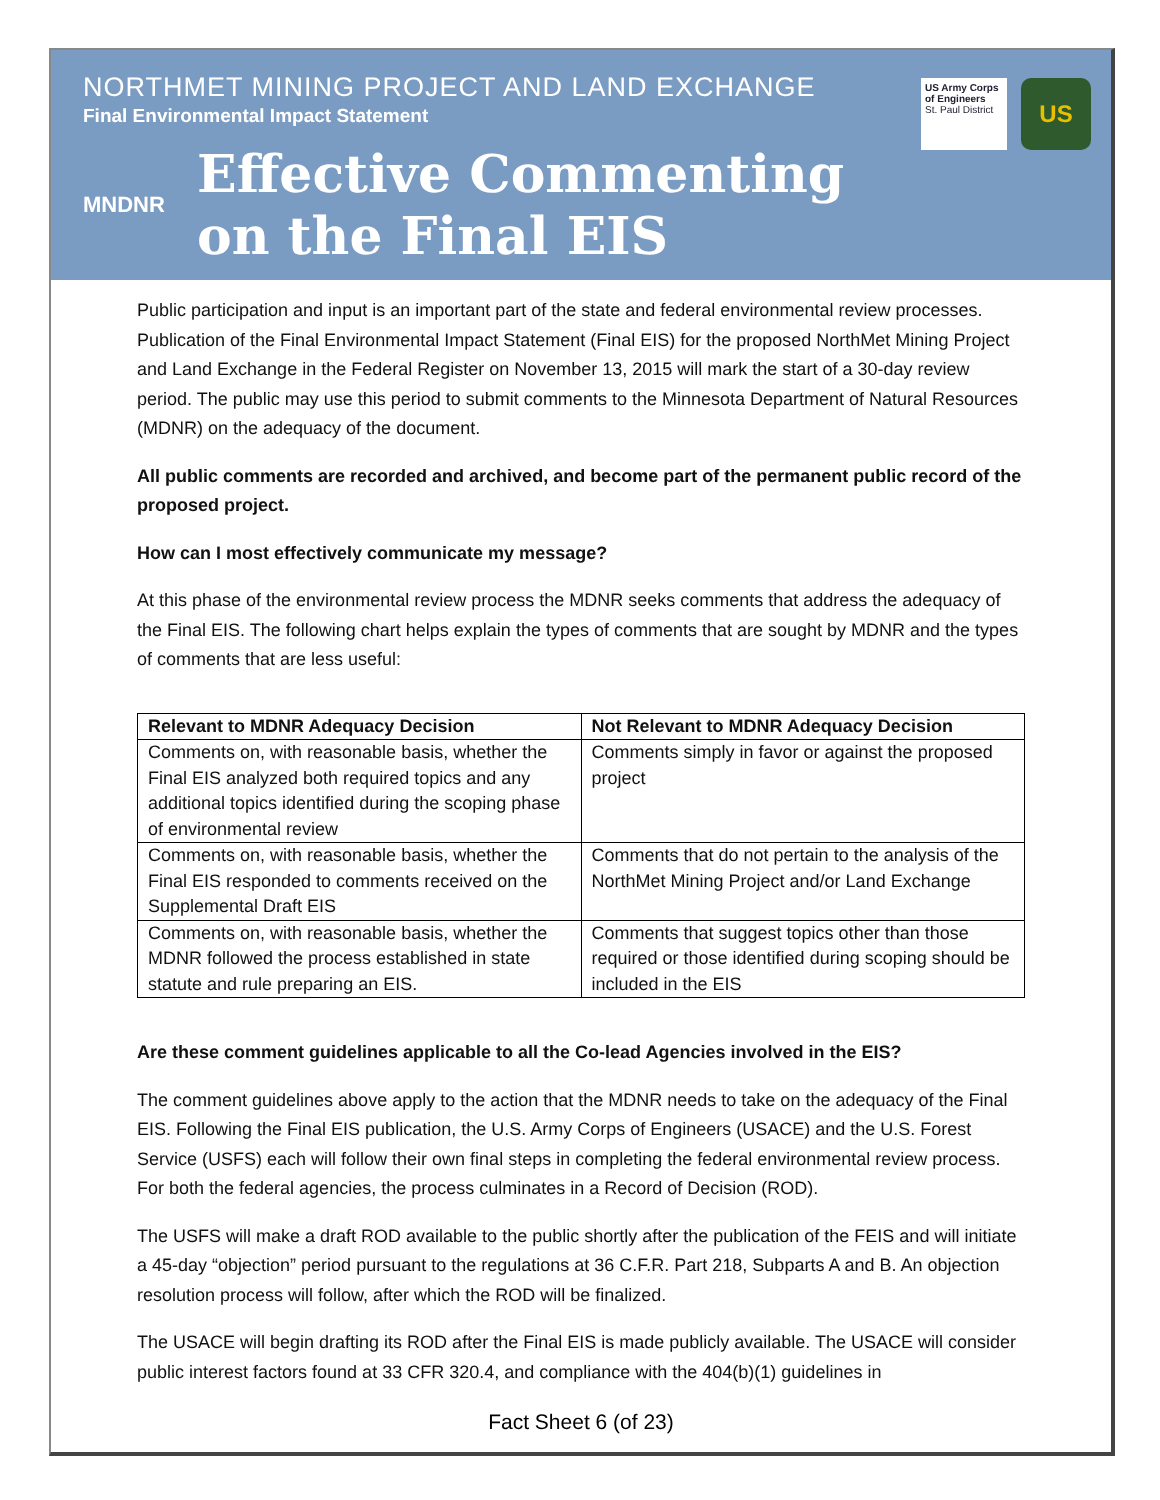NORTHMET MINING PROJECT AND LAND EXCHANGE
Final Environmental Impact Statement
US Army Corps of Engineers
St. Paul District
US
MNDNR
Effective Commenting
on the Final EIS
Public participation and input is an important part of the state and federal environmental review processes. Publication of the Final Environmental Impact Statement (Final EIS) for the proposed NorthMet Mining Project and Land Exchange in the Federal Register on November 13, 2015 will mark the start of a 30-day review period. The public may use this period to submit comments to the Minnesota Department of Natural Resources (MDNR) on the adequacy of the document.
All public comments are recorded and archived, and become part of the permanent public record of the proposed project.
How can I most effectively communicate my message?
At this phase of the environmental review process the MDNR seeks comments that address the adequacy of the Final EIS. The following chart helps explain the types of comments that are sought by MDNR and the types of comments that are less useful:
| Relevant to MDNR Adequacy Decision | Not Relevant to MDNR Adequacy Decision |
| --- | --- |
| Comments on, with reasonable basis, whether the Final EIS analyzed both required topics and any additional topics identified during the scoping phase of environmental review | Comments simply in favor or against the proposed project |
| Comments on, with reasonable basis, whether the Final EIS responded to comments received on the Supplemental Draft EIS | Comments that do not pertain to the analysis of the NorthMet Mining Project and/or Land Exchange |
| Comments on, with reasonable basis, whether the MDNR followed the process established in state statute and rule preparing an EIS. | Comments that suggest topics other than those required or those identified during scoping should be included in the EIS |
Are these comment guidelines applicable to all the Co-lead Agencies involved in the EIS?
The comment guidelines above apply to the action that the MDNR needs to take on the adequacy of the Final EIS. Following the Final EIS publication, the U.S. Army Corps of Engineers (USACE) and the U.S. Forest Service (USFS) each will follow their own final steps in completing the federal environmental review process. For both the federal agencies, the process culminates in a Record of Decision (ROD).
The USFS will make a draft ROD available to the public shortly after the publication of the FEIS and will initiate a 45-day “objection” period pursuant to the regulations at 36 C.F.R. Part 218, Subparts A and B. An objection resolution process will follow, after which the ROD will be finalized.
The USACE will begin drafting its ROD after the Final EIS is made publicly available. The USACE will consider public interest factors found at 33 CFR 320.4, and compliance with the 404(b)(1) guidelines in
Fact Sheet 6 (of 23)